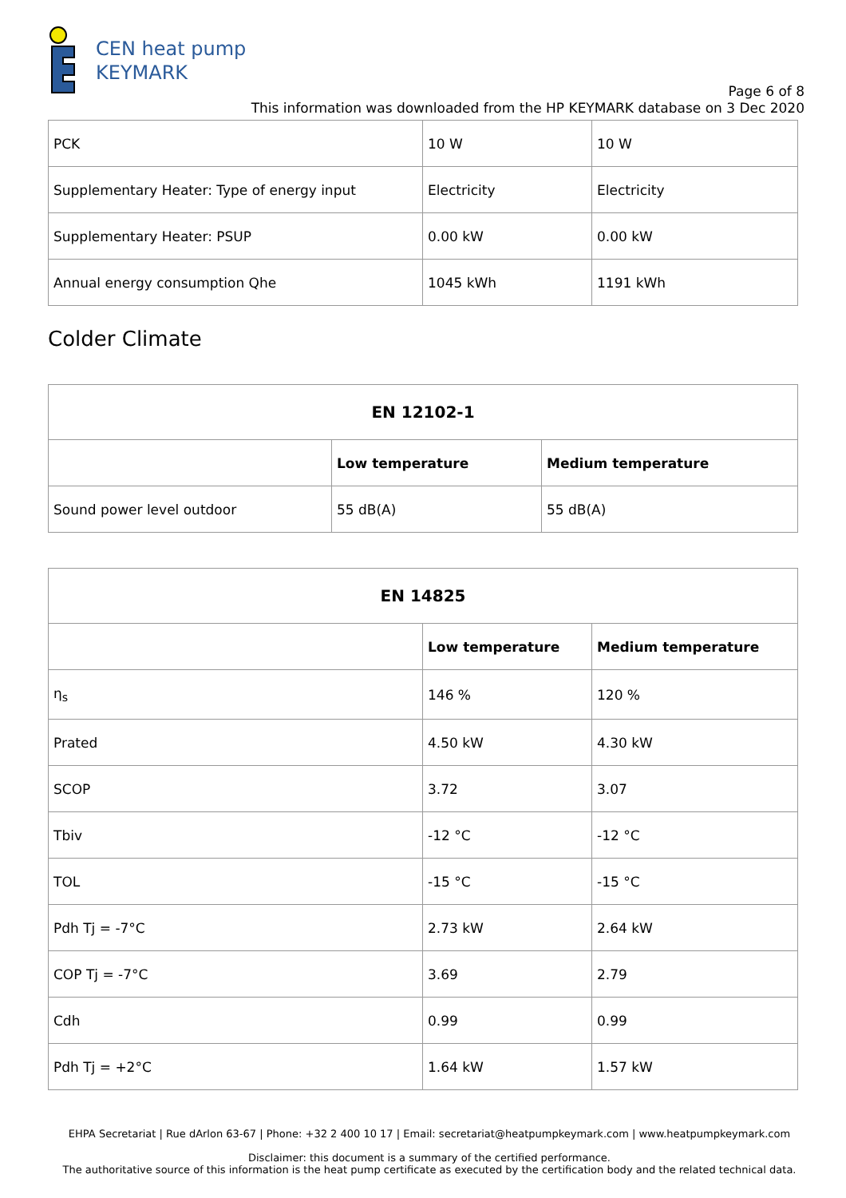CEN heat pump
KEYMARK
Page 6 of 8
This information was downloaded from the HP KEYMARK database on 3 Dec 2020
| PCK | 10 W | 10 W |
| Supplementary Heater: Type of energy input | Electricity | Electricity |
| Supplementary Heater: PSUP | 0.00 kW | 0.00 kW |
| Annual energy consumption Qhe | 1045 kWh | 1191 kWh |
Colder Climate
| EN 12102-1 | | |
| --- | --- | --- |
| | Low temperature | Medium temperature |
| Sound power level outdoor | 55 dB(A) | 55 dB(A) |
| EN 14825 | | |
| --- | --- | --- |
| | Low temperature | Medium temperature |
| η<sub>s</sub> | 146 % | 120 % |
| Prated | 4.50 kW | 4.30 kW |
| SCOP | 3.72 | 3.07 |
| Tbiv | -12 °C | -12 °C |
| TOL | -15 °C | -15 °C |
| Pdh Tj = -7°C | 2.73 kW | 2.64 kW |
| COP Tj = -7°C | 3.69 | 2.79 |
| Cdh | 0.99 | 0.99 |
| Pdh Tj = +2°C | 1.64 kW | 1.57 kW |
EHPA Secretariat | Rue dArlon 63-67 | Phone: +32 2 400 10 17 | Email: secretariat@heatpumpkeymark.com | www.heatpumpkeymark.com
Disclaimer: this document is a summary of the certified performance.
The authoritative source of this information is the heat pump certificate as executed by the certification body and the related technical data.